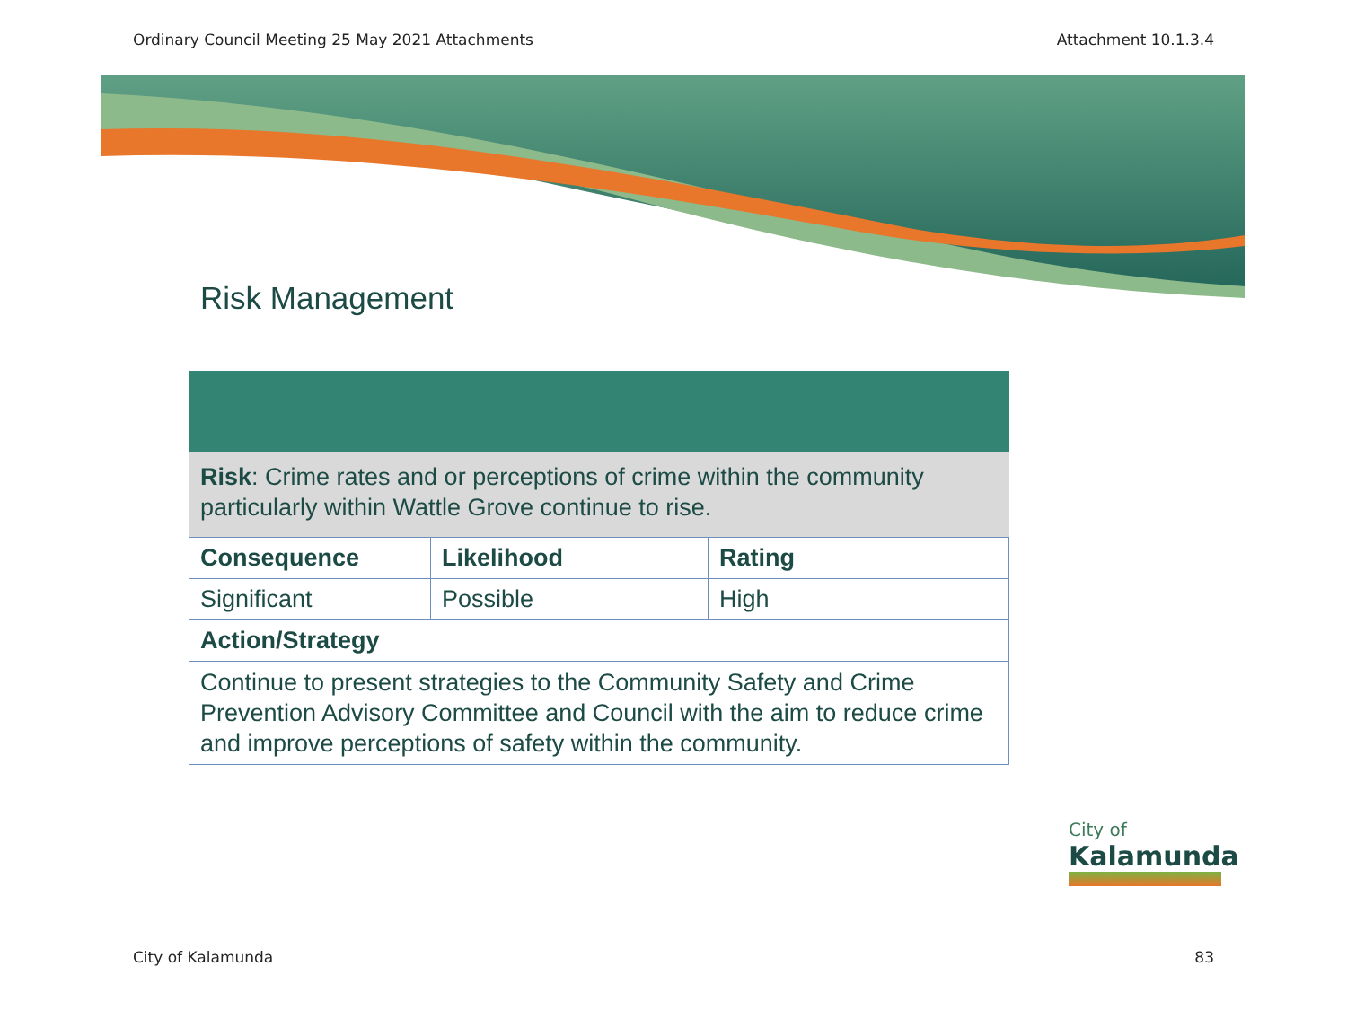Ordinary Council Meeting 25 May 2021 Attachments Attachment 10.1.3.4
Risk Management
Risk: Crime rates and or perceptions of crime within the community particularly within Wattle Grove continue to rise.
| Consequence | Likelihood | Rating |
| --- | --- | --- |
| Significant | Possible | High |
| Action/Strategy | | |
| Continue to present strategies to the Community Safety and Crime Prevention Advisory Committee and Council with the aim to reduce crime and improve perceptions of safety within the community. | | |
City of
Kalamunda
City of Kalamunda 83